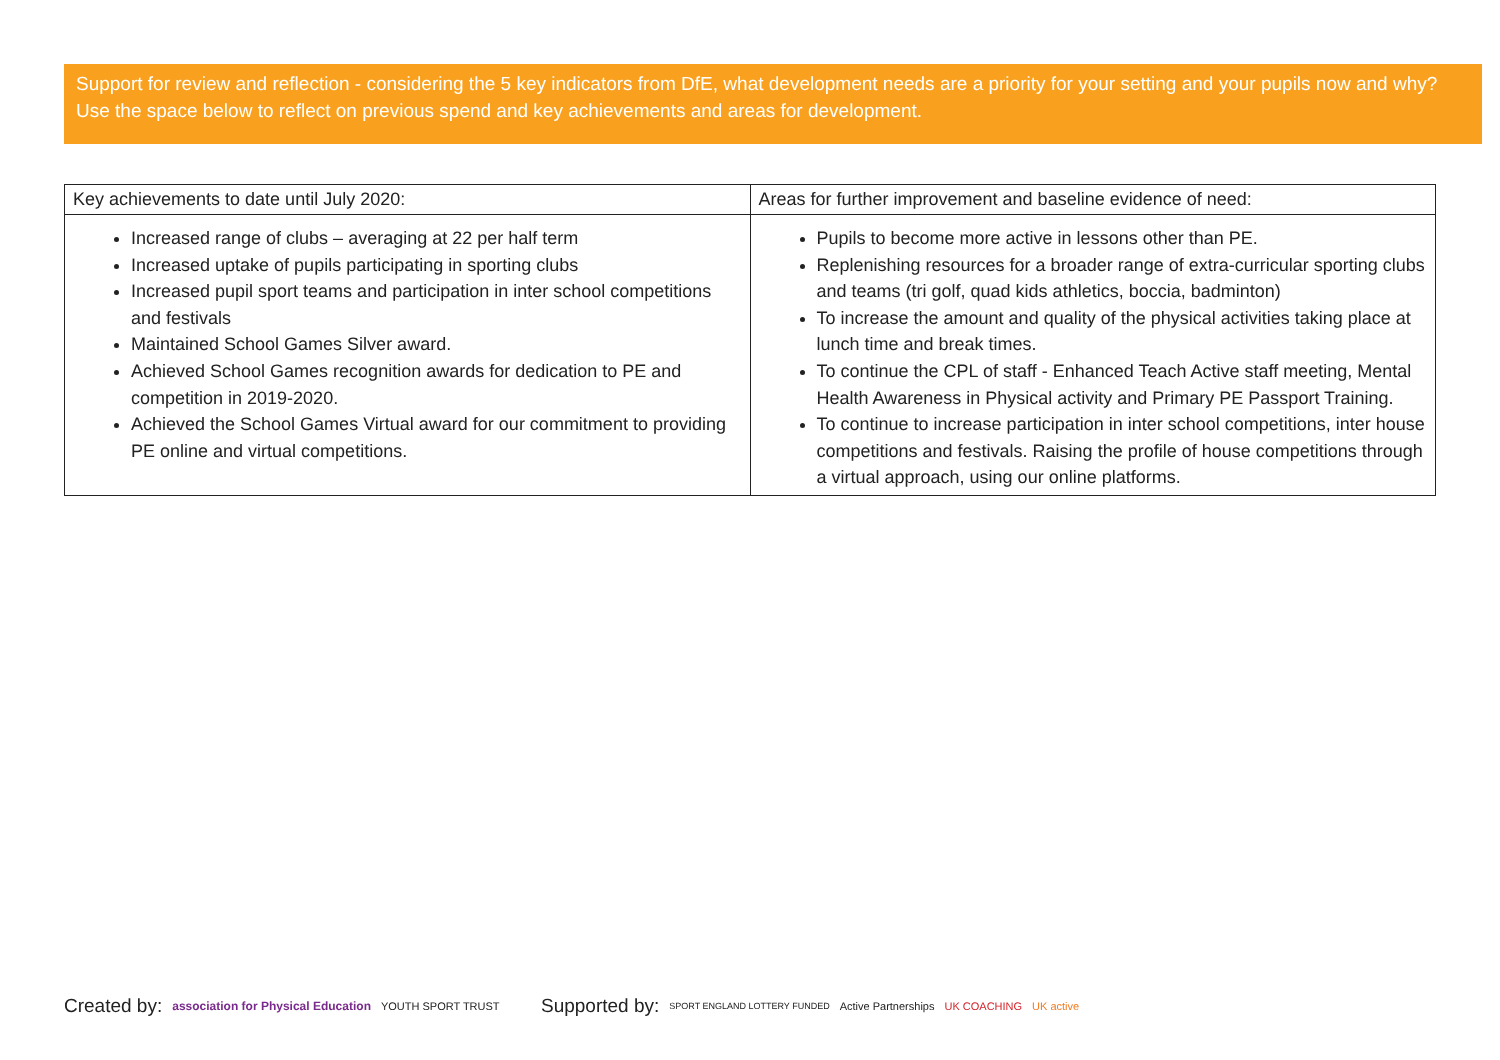Support for review and reflection - considering the 5 key indicators from DfE, what development needs are a priority for your setting and your pupils now and why? Use the space below to reflect on previous spend and key achievements and areas for development.
| Key achievements to date until July 2020: | Areas for further improvement and baseline evidence of need: |
| --- | --- |
| Increased range of clubs – averaging at 22 per half term Increased uptake of pupils participating in sporting clubs Increased pupil sport teams and participation in inter school competitions and festivals Maintained School Games Silver award. Achieved School Games recognition awards for dedication to PE and competition in 2019-2020. Achieved the School Games Virtual award for our commitment to providing PE online and virtual competitions. | Pupils to become more active in lessons other than PE. Replenishing resources for a broader range of extra-curricular sporting clubs and teams (tri golf, quad kids athletics, boccia, badminton) To increase the amount and quality of the physical activities taking place at lunch time and break times. To continue the CPL of staff - Enhanced Teach Active staff meeting, Mental Health Awareness in Physical activity and Primary PE Passport Training. To continue to increase participation in inter school competitions, inter house competitions and festivals. Raising the profile of house competitions through a virtual approach, using our online platforms. |
Created by: association for Physical Education YOUTH SPORT TRUST
Supported by: SPORT ENGLAND LOTTERY FUNDED Active Partnerships UK COACHING UK active